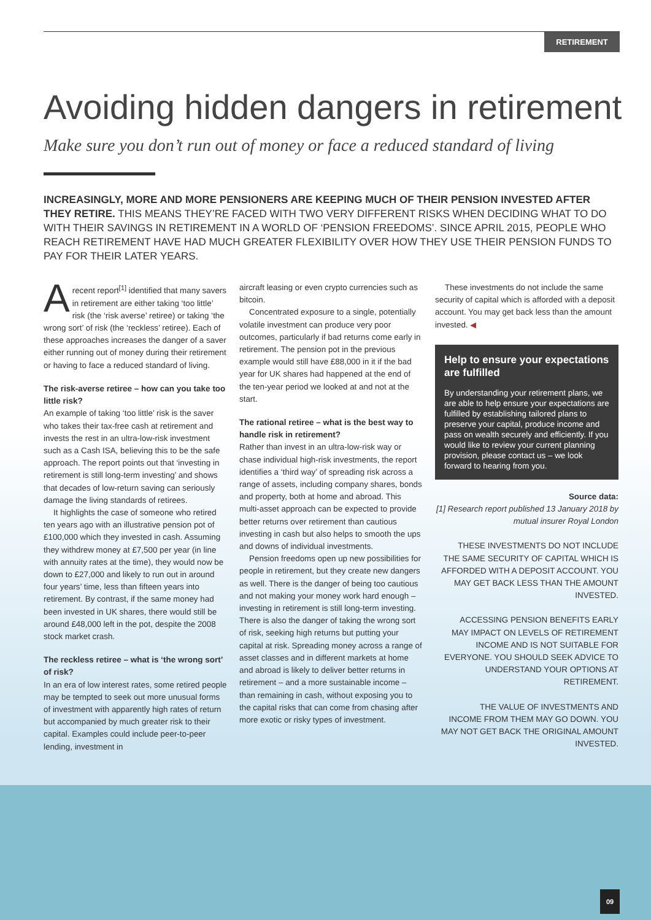RETIREMENT
Avoiding hidden dangers in retirement
Make sure you don’t run out of money or face a reduced standard of living
INCREASINGLY, MORE AND MORE PENSIONERS ARE KEEPING MUCH OF THEIR PENSION INVESTED AFTER THEY RETIRE. THIS MEANS THEY’RE FACED WITH TWO VERY DIFFERENT RISKS WHEN DECIDING WHAT TO DO WITH THEIR SAVINGS IN RETIREMENT IN A WORLD OF ‘PENSION FREEDOMS’. SINCE APRIL 2015, PEOPLE WHO REACH RETIREMENT HAVE HAD MUCH GREATER FLEXIBILITY OVER HOW THEY USE THEIR PENSION FUNDS TO PAY FOR THEIR LATER YEARS.
A recent report<sup>[1]</sup> identified that many savers in retirement are either taking ‘too little’ risk (the ‘risk averse’ retiree) or taking ‘the wrong sort’ of risk (the ‘reckless’ retiree). Each of these approaches increases the danger of a saver either running out of money during their retirement or having to face a reduced standard of living.
The risk-averse retiree – how can you take too little risk?
An example of taking ‘too little’ risk is the saver who takes their tax-free cash at retirement and invests the rest in an ultra-low-risk investment such as a Cash ISA, believing this to be the safe approach. The report points out that ‘investing in retirement is still long-term investing’ and shows that decades of low-return saving can seriously damage the living standards of retirees.
It highlights the case of someone who retired ten years ago with an illustrative pension pot of £100,000 which they invested in cash. Assuming they withdrew money at £7,500 per year (in line with annuity rates at the time), they would now be down to £27,000 and likely to run out in around four years’ time, less than fifteen years into retirement. By contrast, if the same money had been invested in UK shares, there would still be around £48,000 left in the pot, despite the 2008 stock market crash.
The reckless retiree – what is ‘the wrong sort’ of risk?
In an era of low interest rates, some retired people may be tempted to seek out more unusual forms of investment with apparently high rates of return but accompanied by much greater risk to their capital. Examples could include peer-to-peer lending, investment in
aircraft leasing or even crypto currencies such as bitcoin.
Concentrated exposure to a single, potentially volatile investment can produce very poor outcomes, particularly if bad returns come early in retirement. The pension pot in the previous example would still have £88,000 in it if the bad year for UK shares had happened at the end of the ten-year period we looked at and not at the start.
The rational retiree – what is the best way to handle risk in retirement?
Rather than invest in an ultra-low-risk way or chase individual high-risk investments, the report identifies a ‘third way’ of spreading risk across a range of assets, including company shares, bonds and property, both at home and abroad. This multi-asset approach can be expected to provide better returns over retirement than cautious investing in cash but also helps to smooth the ups and downs of individual investments.
Pension freedoms open up new possibilities for people in retirement, but they create new dangers as well. There is the danger of being too cautious and not making your money work hard enough – investing in retirement is still long-term investing. There is also the danger of taking the wrong sort of risk, seeking high returns but putting your capital at risk. Spreading money across a range of asset classes and in different markets at home and abroad is likely to deliver better returns in retirement – and a more sustainable income – than remaining in cash, without exposing you to the capital risks that can come from chasing after more exotic or risky types of investment.
These investments do not include the same security of capital which is afforded with a deposit account. You may get back less than the amount invested. ◀
Help to ensure your expectations are fulfilled
By understanding your retirement plans, we are able to help ensure your expectations are fulfilled by establishing tailored plans to preserve your capital, produce income and pass on wealth securely and efficiently. If you would like to review your current planning provision, please contact us – we look forward to hearing from you.
Source data:
[1] Research report published 13 January 2018 by mutual insurer Royal London
THESE INVESTMENTS DO NOT INCLUDE THE SAME SECURITY OF CAPITAL WHICH IS AFFORDED WITH A DEPOSIT ACCOUNT. YOU MAY GET BACK LESS THAN THE AMOUNT INVESTED.
ACCESSING PENSION BENEFITS EARLY MAY IMPACT ON LEVELS OF RETIREMENT INCOME AND IS NOT SUITABLE FOR EVERYONE. YOU SHOULD SEEK ADVICE TO UNDERSTAND YOUR OPTIONS AT RETIREMENT.
THE VALUE OF INVESTMENTS AND INCOME FROM THEM MAY GO DOWN. YOU MAY NOT GET BACK THE ORIGINAL AMOUNT INVESTED.
09